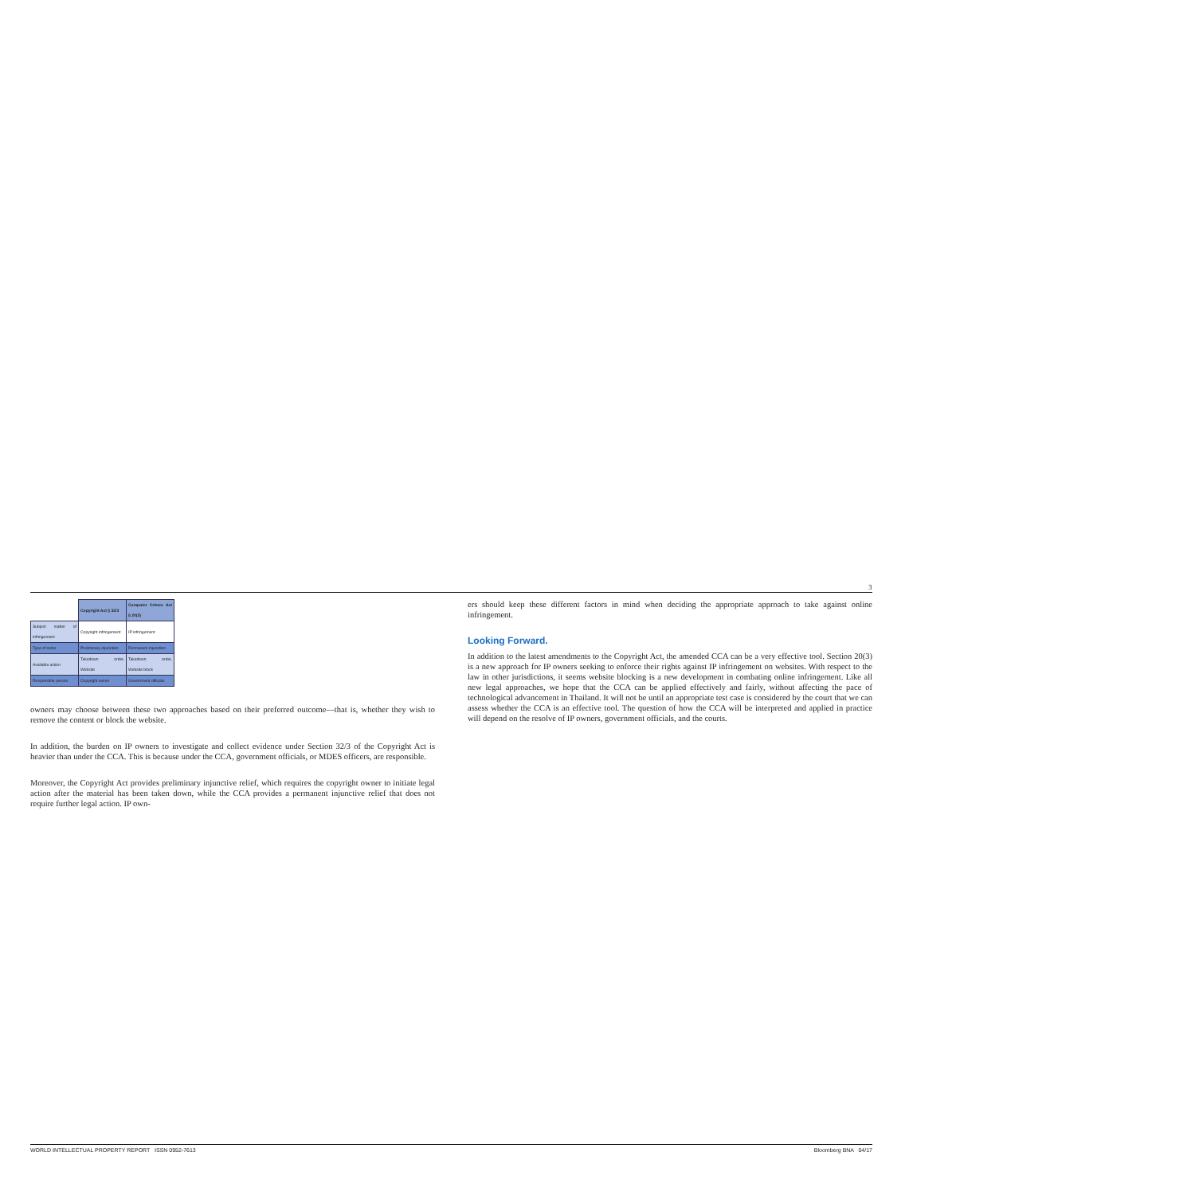3
| | Copyright Act § 32/3 | Computer Crimes Act § 20(3) |
| --- | --- | --- |
| Subject matter of infringement | Copyright infringement | IP infringement |
| Type of order | Preliminary injunction | Permanent injunction |
| Available action | Takedown order, Website | Takedown order, Website block |
| Responsible person | Copyright owner | Government officials |
owners may choose between these two approaches based on their preferred outcome—that is, whether they wish to remove the content or block the website.
In addition, the burden on IP owners to investigate and collect evidence under Section 32/3 of the Copyright Act is heavier than under the CCA. This is because under the CCA, government officials, or MDES officers, are responsible.
Moreover, the Copyright Act provides preliminary injunctive relief, which requires the copyright owner to initiate legal action after the material has been taken down, while the CCA provides a permanent injunctive relief that does not require further legal action. IP own-
ers should keep these different factors in mind when deciding the appropriate approach to take against online infringement.
Looking Forward.
In addition to the latest amendments to the Copyright Act, the amended CCA can be a very effective tool. Section 20(3) is a new approach for IP owners seeking to enforce their rights against IP infringement on websites. With respect to the law in other jurisdictions, it seems website blocking is a new development in combating online infringement. Like all new legal approaches, we hope that the CCA can be applied effectively and fairly, without affecting the pace of technological advancement in Thailand. It will not be until an appropriate test case is considered by the court that we can assess whether the CCA is an effective tool. The question of how the CCA will be interpreted and applied in practice will depend on the resolve of IP owners, government officials, and the courts.
WORLD INTELLECTUAL PROPERTY REPORT ISSN 0952-7613 Bloomberg BNA 04/17